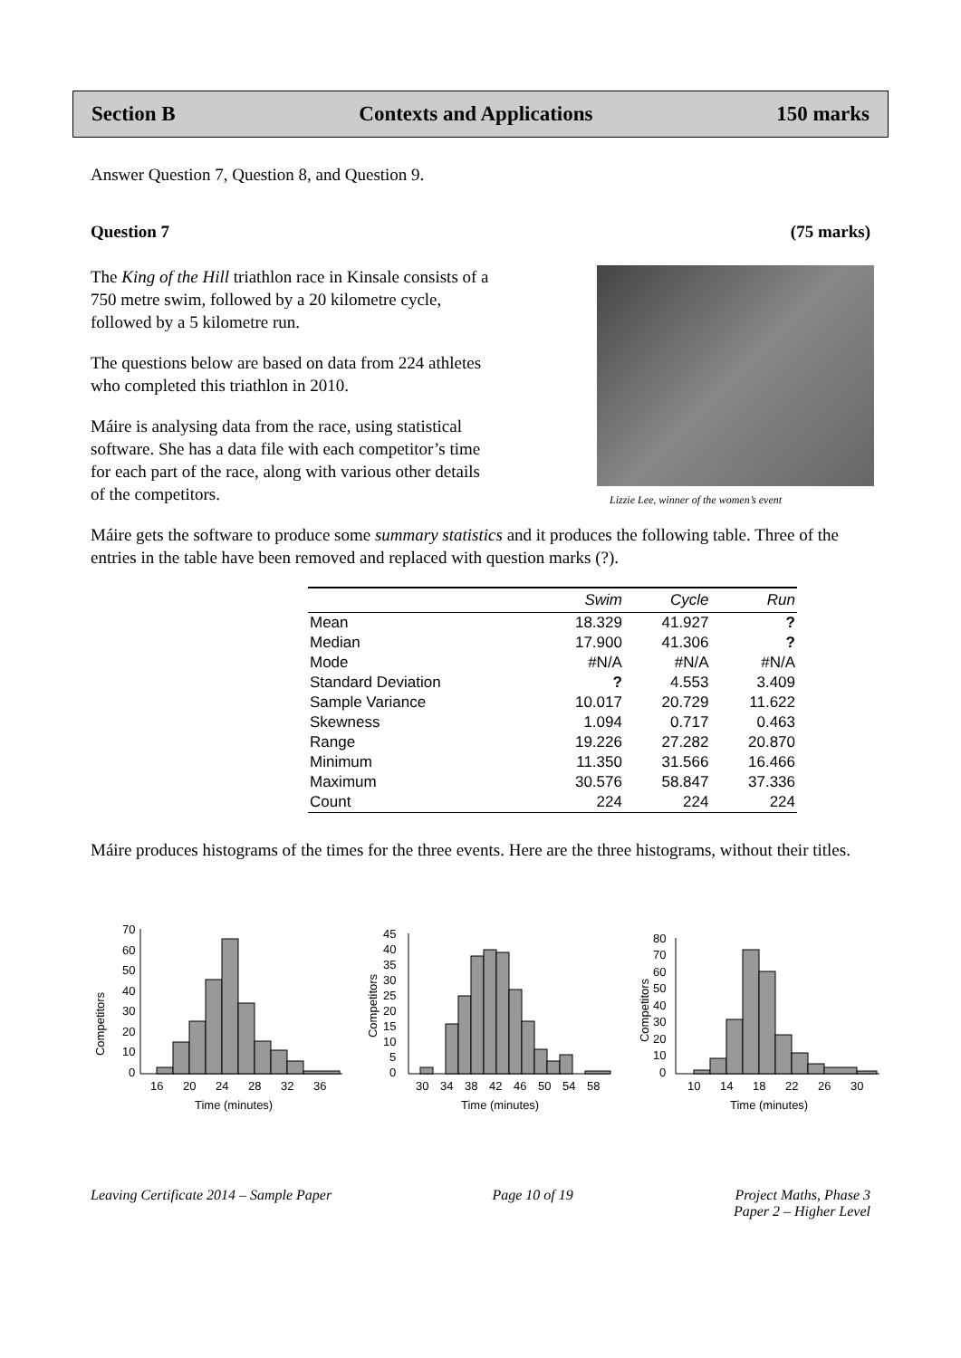Section B Contexts and Applications 150 marks
Answer Question 7, Question 8, and Question 9.
Question 7 (75 marks)
The King of the Hill triathlon race in Kinsale consists of a 750 metre swim, followed by a 20 kilometre cycle, followed by a 5 kilometre run.
The questions below are based on data from 224 athletes who completed this triathlon in 2010.
Máire is analysing data from the race, using statistical software. She has a data file with each competitor’s time for each part of the race, along with various other details of the competitors.
Lizzie Lee, winner of the women’s event
Máire gets the software to produce some summary statistics and it produces the following table. Three of the entries in the table have been removed and replaced with question marks (?).
| | Swim | Cycle | Run |
| --- | --- | --- | --- |
| Mean | 18.329 | 41.927 | ? |
| Median | 17.900 | 41.306 | ? |
| Mode | #N/A | #N/A | #N/A |
| Standard Deviation | ? | 4.553 | 3.409 |
| Sample Variance | 10.017 | 20.729 | 11.622 |
| Skewness | 1.094 | 0.717 | 0.463 |
| Range | 19.226 | 27.282 | 20.870 |
| Minimum | 11.350 | 31.566 | 16.466 |
| Maximum | 30.576 | 58.847 | 37.336 |
| Count | 224 | 224 | 224 |
Máire produces histograms of the times for the three events. Here are the three histograms, without their titles.
Competitors
70
60
50
40
30
20
10
0
16
20
24
28
32
36
Time (minutes)
Competitors
45
40
35
30
25
20
15
10
5
0
30
34
38
42
46
50
54
58
Time (minutes)
Competitors
80
70
60
50
40
30
20
10
0
10
14
18
22
26
30
Time (minutes)
Leaving Certificate 2014 – Sample Paper Page 10 of 19 Project Maths, Phase 3
Paper 2 – Higher Level